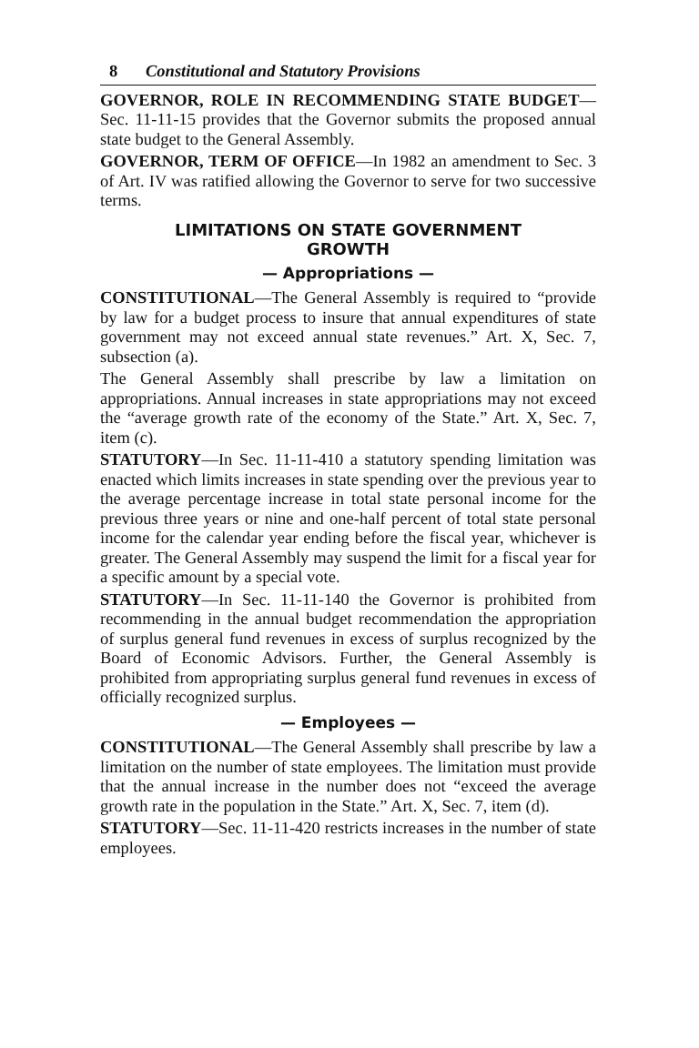8 Constitutional and Statutory Provisions
GOVERNOR, ROLE IN RECOMMENDING STATE BUDGET—Sec. 11-11-15 provides that the Governor submits the proposed annual state budget to the General Assembly.
GOVERNOR, TERM OF OFFICE—In 1982 an amendment to Sec. 3 of Art. IV was ratified allowing the Governor to serve for two successive terms.
LIMITATIONS ON STATE GOVERNMENT
GROWTH
— Appropriations —
CONSTITUTIONAL—The General Assembly is required to “provide by law for a budget process to insure that annual expenditures of state government may not exceed annual state revenues.” Art. X, Sec. 7, subsection (a).
The General Assembly shall prescribe by law a limitation on appropriations. Annual increases in state appropriations may not exceed the “average growth rate of the economy of the State.” Art. X, Sec. 7, item (c).
STATUTORY—In Sec. 11-11-410 a statutory spending limitation was enacted which limits increases in state spending over the previous year to the average percentage increase in total state personal income for the previous three years or nine and one-half percent of total state personal income for the calendar year ending before the fiscal year, whichever is greater. The General Assembly may suspend the limit for a fiscal year for a specific amount by a special vote.
STATUTORY—In Sec. 11-11-140 the Governor is prohibited from recommending in the annual budget recommendation the appropriation of surplus general fund revenues in excess of surplus recognized by the Board of Economic Advisors. Further, the General Assembly is prohibited from appropriating surplus general fund revenues in excess of officially recognized surplus.
— Employees —
CONSTITUTIONAL—The General Assembly shall prescribe by law a limitation on the number of state employees. The limitation must provide that the annual increase in the number does not “exceed the average growth rate in the population in the State.” Art. X, Sec. 7, item (d).
STATUTORY—Sec. 11-11-420 restricts increases in the number of state employees.